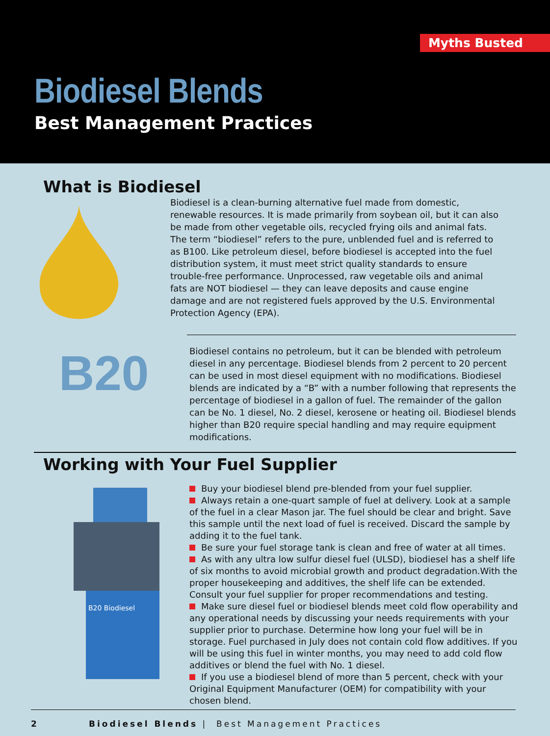Myths Busted
Biodiesel Blends
Best Management Practices
What is Biodiesel
Biodiesel is a clean-burning alternative fuel made from domestic, renewable resources. It is made primarily from soybean oil, but it can also be made from other vegetable oils, recycled frying oils and animal fats. The term “biodiesel” refers to the pure, unblended fuel and is referred to as B100. Like petroleum diesel, before biodiesel is accepted into the fuel distribution system, it must meet strict quality standards to ensure trouble-free performance. Unprocessed, raw vegetable oils and animal fats are NOT biodiesel — they can leave deposits and cause engine damage and are not registered fuels approved by the U.S. Environmental Protection Agency (EPA).
B20
Biodiesel contains no petroleum, but it can be blended with petroleum diesel in any percentage. Biodiesel blends from 2 percent to 20 percent can be used in most diesel equipment with no modifications. Biodiesel blends are indicated by a “B” with a number following that represents the percentage of biodiesel in a gallon of fuel. The remainder of the gallon can be No. 1 diesel, No. 2 diesel, kerosene or heating oil. Biodiesel blends higher than B20 require special handling and may require equipment modifications.
Working with Your Fuel Supplier
B20 Biodiesel
Buy your biodiesel blend pre-blended from your fuel supplier.
Always retain a one-quart sample of fuel at delivery. Look at a sample of the fuel in a clear Mason jar. The fuel should be clear and bright. Save this sample until the next load of fuel is received. Discard the sample by adding it to the fuel tank.
Be sure your fuel storage tank is clean and free of water at all times.
As with any ultra low sulfur diesel fuel (ULSD), biodiesel has a shelf life of six months to avoid microbial growth and product degradation.With the proper housekeeping and additives, the shelf life can be extended. Consult your fuel supplier for proper recommendations and testing.
Make sure diesel fuel or biodiesel blends meet cold flow operability and any operational needs by discussing your needs requirements with your supplier prior to purchase. Determine how long your fuel will be in storage. Fuel purchased in July does not contain cold flow additives. If you will be using this fuel in winter months, you may need to add cold flow additives or blend the fuel with No. 1 diesel.
If you use a biodiesel blend of more than 5 percent, check with your Original Equipment Manufacturer (OEM) for compatibility with your chosen blend.
2 Biodiesel Blends | Best Management Practices